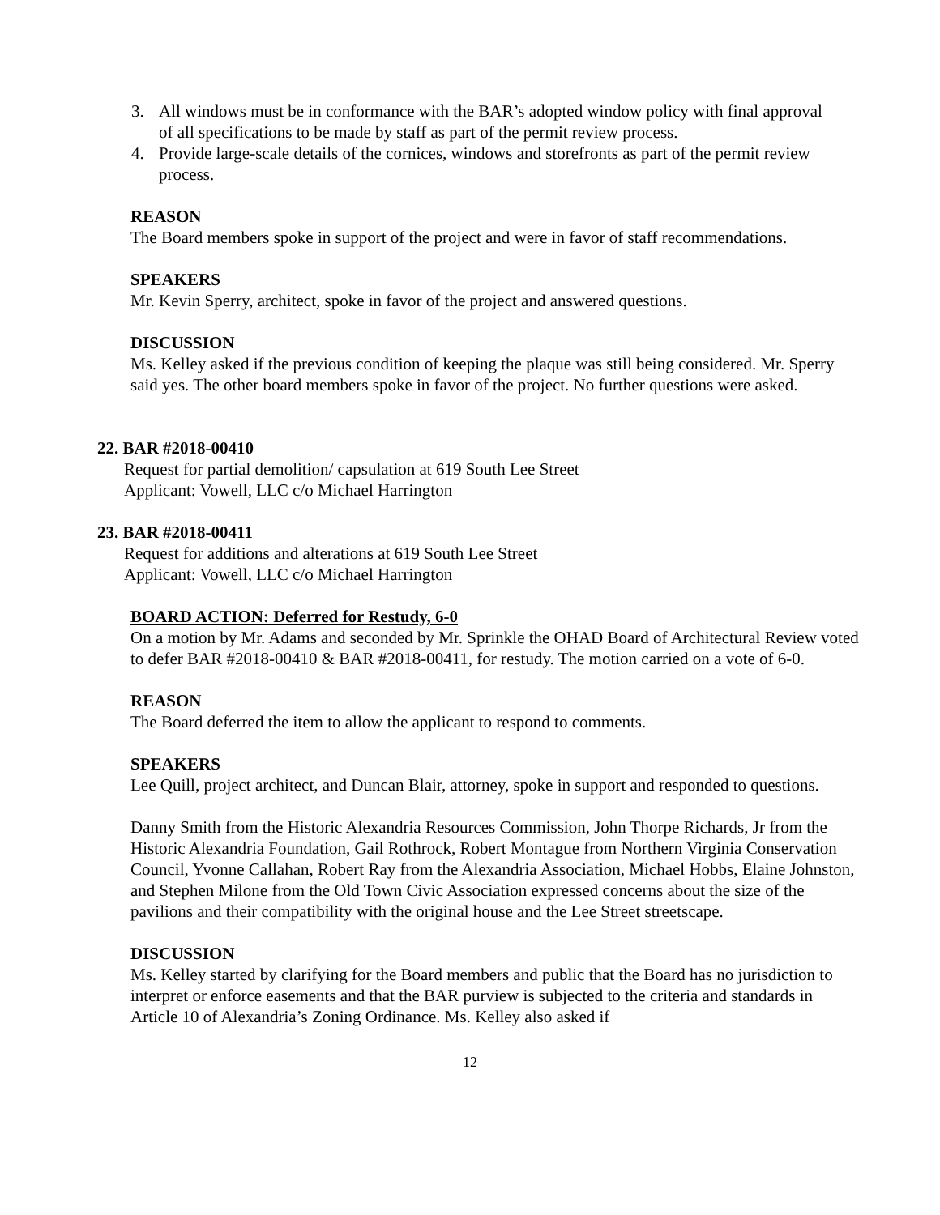3. All windows must be in conformance with the BAR’s adopted window policy with final approval of all specifications to be made by staff as part of the permit review process.
4. Provide large-scale details of the cornices, windows and storefronts as part of the permit review process.
REASON
The Board members spoke in support of the project and were in favor of staff recommendations.
SPEAKERS
Mr. Kevin Sperry, architect, spoke in favor of the project and answered questions.
DISCUSSION
Ms. Kelley asked if the previous condition of keeping the plaque was still being considered. Mr. Sperry said yes. The other board members spoke in favor of the project. No further questions were asked.
22. BAR #2018-00410
Request for partial demolition/ capsulation at 619 South Lee Street
Applicant: Vowell, LLC c/o Michael Harrington
23. BAR #2018-00411
Request for additions and alterations at 619 South Lee Street
Applicant: Vowell, LLC c/o Michael Harrington
BOARD ACTION: Deferred for Restudy, 6-0
On a motion by Mr. Adams and seconded by Mr. Sprinkle the OHAD Board of Architectural Review voted to defer BAR #2018-00410 & BAR #2018-00411, for restudy. The motion carried on a vote of 6-0.
REASON
The Board deferred the item to allow the applicant to respond to comments.
SPEAKERS
Lee Quill, project architect, and Duncan Blair, attorney, spoke in support and responded to questions.
Danny Smith from the Historic Alexandria Resources Commission, John Thorpe Richards, Jr from the Historic Alexandria Foundation, Gail Rothrock, Robert Montague from Northern Virginia Conservation Council, Yvonne Callahan, Robert Ray from the Alexandria Association, Michael Hobbs, Elaine Johnston, and Stephen Milone from the Old Town Civic Association expressed concerns about the size of the pavilions and their compatibility with the original house and the Lee Street streetscape.
DISCUSSION
Ms. Kelley started by clarifying for the Board members and public that the Board has no jurisdiction to interpret or enforce easements and that the BAR purview is subjected to the criteria and standards in Article 10 of Alexandria’s Zoning Ordinance. Ms. Kelley also asked if
12